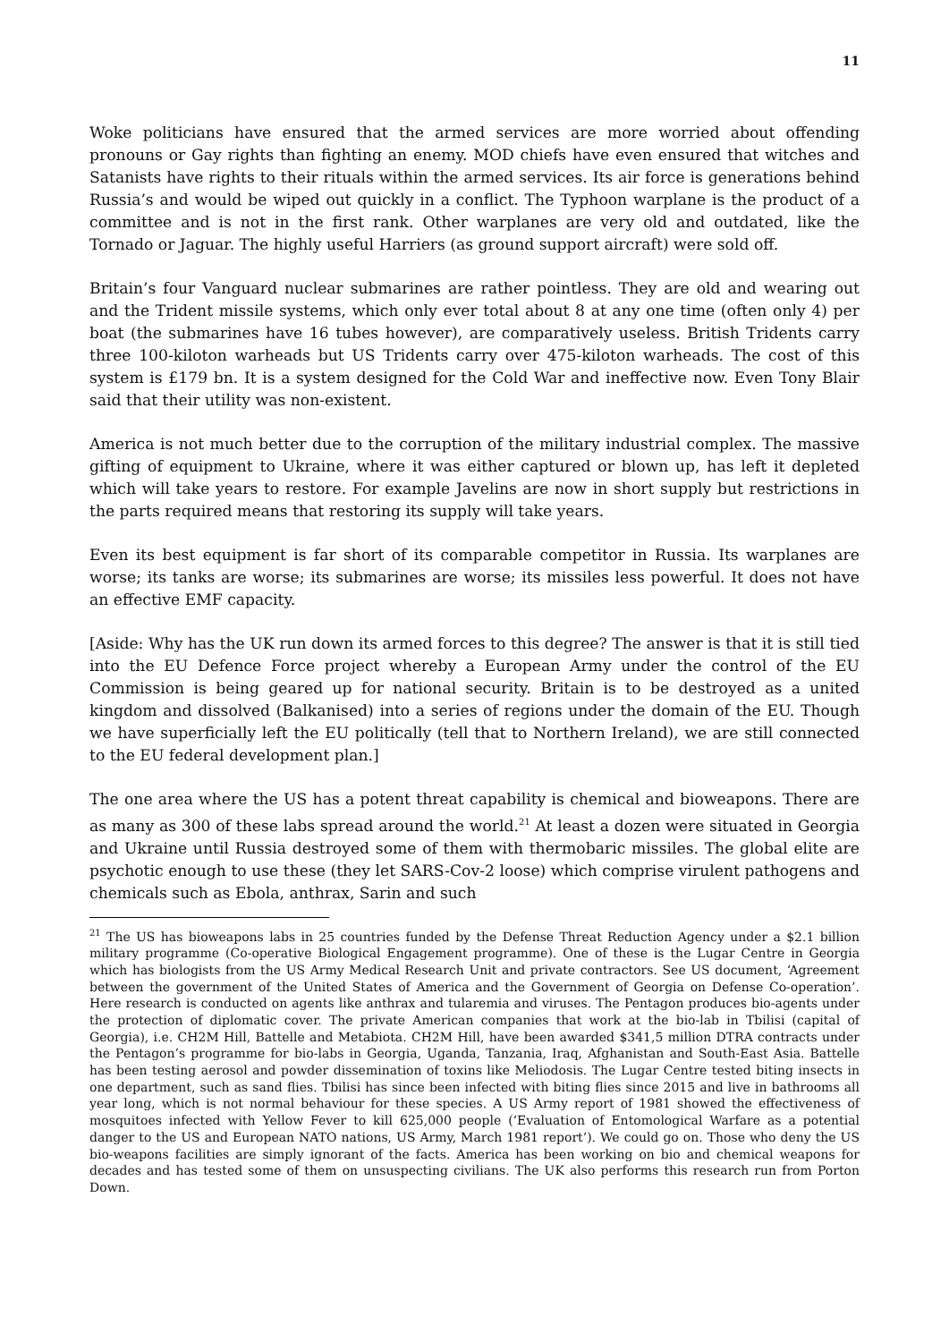11
Woke politicians have ensured that the armed services are more worried about offending pronouns or Gay rights than fighting an enemy. MOD chiefs have even ensured that witches and Satanists have rights to their rituals within the armed services. Its air force is generations behind Russia’s and would be wiped out quickly in a conflict. The Typhoon warplane is the product of a committee and is not in the first rank. Other warplanes are very old and outdated, like the Tornado or Jaguar. The highly useful Harriers (as ground support aircraft) were sold off.
Britain’s four Vanguard nuclear submarines are rather pointless. They are old and wearing out and the Trident missile systems, which only ever total about 8 at any one time (often only 4) per boat (the submarines have 16 tubes however), are comparatively useless. British Tridents carry three 100-kiloton warheads but US Tridents carry over 475-kiloton warheads. The cost of this system is £179 bn. It is a system designed for the Cold War and ineffective now. Even Tony Blair said that their utility was non-existent.
America is not much better due to the corruption of the military industrial complex. The massive gifting of equipment to Ukraine, where it was either captured or blown up, has left it depleted which will take years to restore. For example Javelins are now in short supply but restrictions in the parts required means that restoring its supply will take years.
Even its best equipment is far short of its comparable competitor in Russia. Its warplanes are worse; its tanks are worse; its submarines are worse; its missiles less powerful. It does not have an effective EMF capacity.
[Aside: Why has the UK run down its armed forces to this degree? The answer is that it is still tied into the EU Defence Force project whereby a European Army under the control of the EU Commission is being geared up for national security. Britain is to be destroyed as a united kingdom and dissolved (Balkanised) into a series of regions under the domain of the EU. Though we have superficially left the EU politically (tell that to Northern Ireland), we are still connected to the EU federal development plan.]
The one area where the US has a potent threat capability is chemical and bioweapons. There are as many as 300 of these labs spread around the world.<sup>21</sup> At least a dozen were situated in Georgia and Ukraine until Russia destroyed some of them with thermobaric missiles. The global elite are psychotic enough to use these (they let SARS-Cov-2 loose) which comprise virulent pathogens and chemicals such as Ebola, anthrax, Sarin and such
<sup>21</sup> The US has bioweapons labs in 25 countries funded by the Defense Threat Reduction Agency under a $2.1 billion military programme (Co-operative Biological Engagement programme). One of these is the Lugar Centre in Georgia which has biologists from the US Army Medical Research Unit and private contractors. See US document, ‘Agreement between the government of the United States of America and the Government of Georgia on Defense Co-operation’. Here research is conducted on agents like anthrax and tularemia and viruses. The Pentagon produces bio-agents under the protection of diplomatic cover. The private American companies that work at the bio-lab in Tbilisi (capital of Georgia), i.e. CH2M Hill, Battelle and Metabiota. CH2M Hill, have been awarded $341,5 million DTRA contracts under the Pentagon’s programme for bio-labs in Georgia, Uganda, Tanzania, Iraq, Afghanistan and South-East Asia. Battelle has been testing aerosol and powder dissemination of toxins like Meliodosis. The Lugar Centre tested biting insects in one department, such as sand flies. Tbilisi has since been infected with biting flies since 2015 and live in bathrooms all year long, which is not normal behaviour for these species. A US Army report of 1981 showed the effectiveness of mosquitoes infected with Yellow Fever to kill 625,000 people (‘Evaluation of Entomological Warfare as a potential danger to the US and European NATO nations, US Army, March 1981 report’). We could go on. Those who deny the US bio-weapons facilities are simply ignorant of the facts. America has been working on bio and chemical weapons for decades and has tested some of them on unsuspecting civilians. The UK also performs this research run from Porton Down.